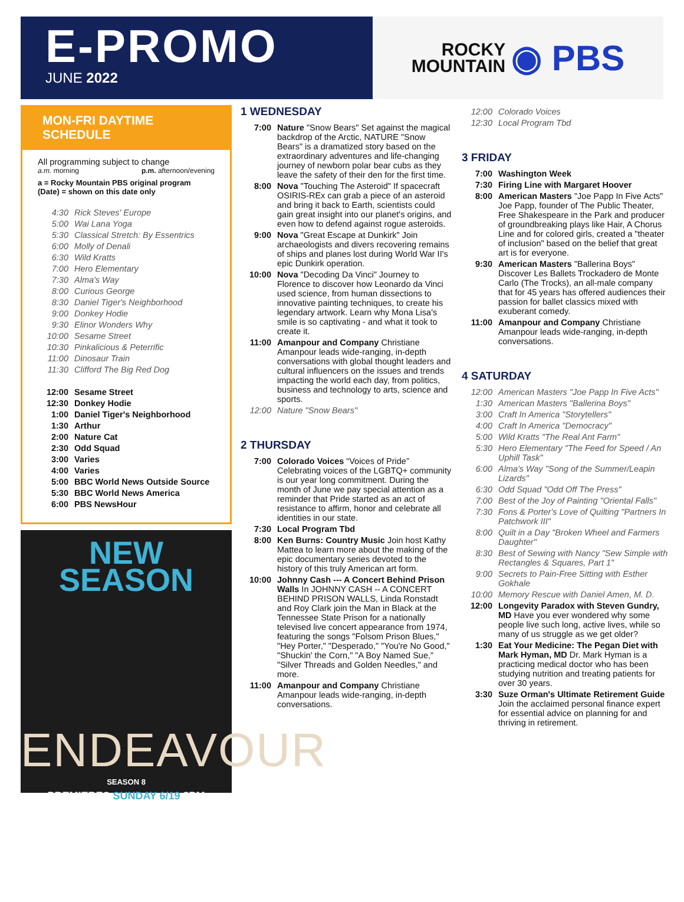E-PROMO
JUNE 2022
ROCKY
MOUNTAIN
◉ PBS
MON-FRI DAYTIME SCHEDULE
All programming subject to change
a.m. morning p.m. afternoon/evening
a = Rocky Mountain PBS original program
(Date) = shown on this date only
4:30 Rick Steves' Europe
5:00 Wai Lana Yoga
5:30 Classical Stretch: By Essentrics
6:00 Molly of Denali
6:30 Wild Kratts
7:00 Hero Elementary
7:30 Alma's Way
8:00 Curious George
8:30 Daniel Tiger's Neighborhood
9:00 Donkey Hodie
9:30 Elinor Wonders Why
10:00 Sesame Street
10:30 Pinkalicious & Peterrific
11:00 Dinosaur Train
11:30 Clifford The Big Red Dog
12:00 Sesame Street
12:30 Donkey Hodie
1:00 Daniel Tiger's Neighborhood
1:30 Arthur
2:00 Nature Cat
2:30 Odd Squad
3:00 Varies
4:00 Varies
5:00 BBC World News Outside Source
5:30 BBC World News America
6:00 PBS NewsHour
NEW
SEASON
ENDEAVOUR
SEASON 8
PREMIERES SUNDAY 6/19 8PM
1 WEDNESDAY
7:00 Nature "Snow Bears" Set against the magical backdrop of the Arctic, NATURE "Snow Bears" is a dramatized story based on the extraordinary adventures and life-changing journey of newborn polar bear cubs as they leave the safety of their den for the first time.
8:00 Nova "Touching The Asteroid" If spacecraft OSIRIS-REx can grab a piece of an asteroid and bring it back to Earth, scientists could gain great insight into our planet's origins, and even how to defend against rogue asteroids.
9:00 Nova "Great Escape at Dunkirk" Join archaeologists and divers recovering remains of ships and planes lost during World War II's epic Dunkirk operation.
10:00 Nova "Decoding Da Vinci" Journey to Florence to discover how Leonardo da Vinci used science, from human dissections to innovative painting techniques, to create his legendary artwork. Learn why Mona Lisa's smile is so captivating - and what it took to create it.
11:00 Amanpour and Company Christiane Amanpour leads wide-ranging, in-depth conversations with global thought leaders and cultural influencers on the issues and trends impacting the world each day, from politics, business and technology to arts, science and sports.
12:00 Nature "Snow Bears"
2 THURSDAY
7:00 Colorado Voices “Voices of Pride” Celebrating voices of the LGBTQ+ community is our year long commitment. During the month of June we pay special attention as a reminder that Pride started as an act of resistance to affirm, honor and celebrate all identities in our state.
7:30 Local Program Tbd
8:00 Ken Burns: Country Music Join host Kathy Mattea to learn more about the making of the epic documentary series devoted to the history of this truly American art form.
10:00 Johnny Cash --- A Concert Behind Prison Walls In JOHNNY CASH -- A CONCERT BEHIND PRISON WALLS, Linda Ronstadt and Roy Clark join the Man in Black at the Tennessee State Prison for a nationally televised live concert appearance from 1974, featuring the songs "Folsom Prison Blues," "Hey Porter," "Desperado," "You're No Good," "Shuckin' the Corn," "A Boy Named Sue," "Silver Threads and Golden Needles," and more.
11:00 Amanpour and Company Christiane Amanpour leads wide-ranging, in-depth conversations.
12:00 Colorado Voices
12:30 Local Program Tbd
3 FRIDAY
7:00 Washington Week
7:30 Firing Line with Margaret Hoover
8:00 American Masters "Joe Papp In Five Acts" Joe Papp, founder of The Public Theater, Free Shakespeare in the Park and producer of groundbreaking plays like Hair, A Chorus Line and for colored girls, created a "theater of inclusion" based on the belief that great art is for everyone.
9:30 American Masters "Ballerina Boys" Discover Les Ballets Trockadero de Monte Carlo (The Trocks), an all-male company that for 45 years has offered audiences their passion for ballet classics mixed with exuberant comedy.
11:00 Amanpour and Company Christiane Amanpour leads wide-ranging, in-depth conversations.
4 SATURDAY
12:00 American Masters "Joe Papp In Five Acts"
1:30 American Masters "Ballerina Boys"
3:00 Craft In America "Storytellers"
4:00 Craft In America "Democracy"
5:00 Wild Kratts "The Real Ant Farm"
5:30 Hero Elementary "The Feed for Speed / An Uphill Task"
6:00 Alma's Way "Song of the Summer/Leapin Lizards"
6:30 Odd Squad "Odd Off The Press"
7:00 Best of the Joy of Painting "Oriental Falls"
7:30 Fons & Porter's Love of Quilting "Partners In Patchwork III"
8:00 Quilt in a Day "Broken Wheel and Farmers Daughter"
8:30 Best of Sewing with Nancy "Sew Simple with Rectangles & Squares, Part 1"
9:00 Secrets to Pain-Free Sitting with Esther Gokhale
10:00 Memory Rescue with Daniel Amen, M. D.
12:00 Longevity Paradox with Steven Gundry, MD Have you ever wondered why some people live such long, active lives, while so many of us struggle as we get older?
1:30 Eat Your Medicine: The Pegan Diet with Mark Hyman, MD Dr. Mark Hyman is a practicing medical doctor who has been studying nutrition and treating patients for over 30 years.
3:30 Suze Orman's Ultimate Retirement Guide Join the acclaimed personal finance expert for essential advice on planning for and thriving in retirement.